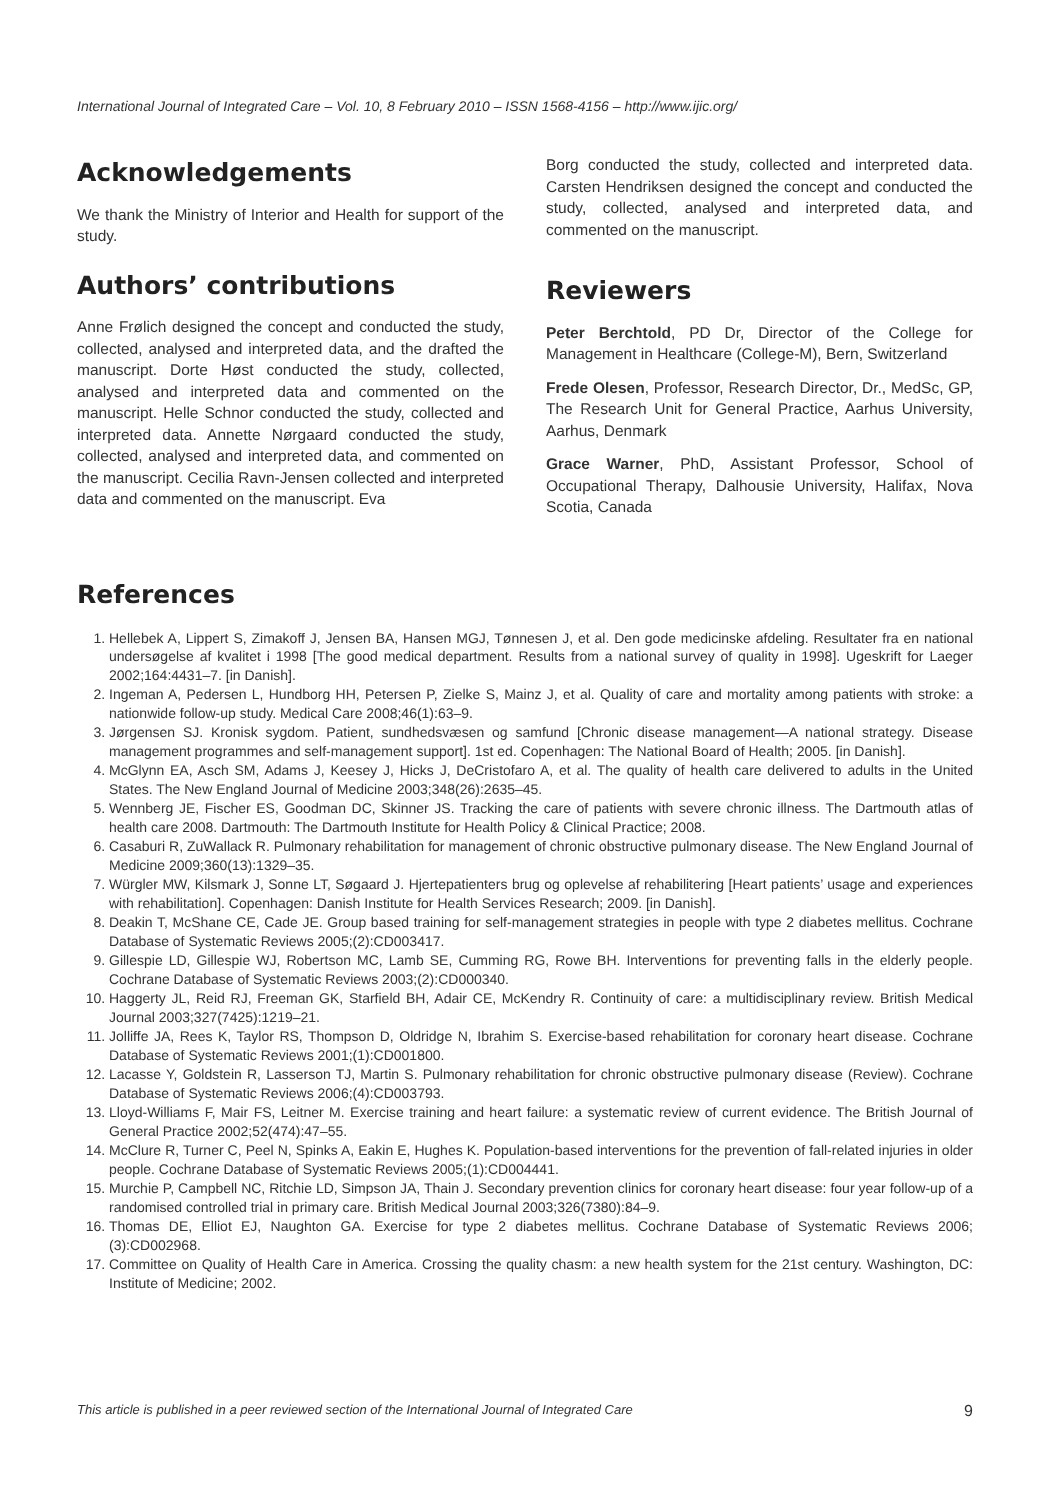International Journal of Integrated Care – Vol. 10, 8 February 2010 – ISSN 1568-4156 – http://www.ijic.org/
Acknowledgements
We thank the Ministry of Interior and Health for support of the study.
Authors’ contributions
Anne Frølich designed the concept and conducted the study, collected, analysed and interpreted data, and the drafted the manuscript. Dorte Høst conducted the study, collected, analysed and interpreted data and commented on the manuscript. Helle Schnor conducted the study, collected and interpreted data. Annette Nørgaard conducted the study, collected, analysed and interpreted data, and commented on the manuscript. Cecilia Ravn-Jensen collected and interpreted data and commented on the manuscript. Eva
Borg conducted the study, collected and interpreted data. Carsten Hendriksen designed the concept and conducted the study, collected, analysed and interpreted data, and commented on the manuscript.
Reviewers
Peter Berchtold, PD Dr, Director of the College for Management in Healthcare (College-M), Bern, Switzerland
Frede Olesen, Professor, Research Director, Dr., MedSc, GP, The Research Unit for General Practice, Aarhus University, Aarhus, Denmark
Grace Warner, PhD, Assistant Professor, School of Occupational Therapy, Dalhousie University, Halifax, Nova Scotia, Canada
References
1. Hellebek A, Lippert S, Zimakoff J, Jensen BA, Hansen MGJ, Tønnesen J, et al. Den gode medicinske afdeling. Resultater fra en national undersøgelse af kvalitet i 1998 [The good medical department. Results from a national survey of quality in 1998]. Ugeskrift for Laeger 2002;164:4431–7. [in Danish].
2. Ingeman A, Pedersen L, Hundborg HH, Petersen P, Zielke S, Mainz J, et al. Quality of care and mortality among patients with stroke: a nationwide follow-up study. Medical Care 2008;46(1):63–9.
3. Jørgensen SJ. Kronisk sygdom. Patient, sundhedsvæsen og samfund [Chronic disease management—A national strategy. Disease management programmes and self-management support]. 1st ed. Copenhagen: The National Board of Health; 2005. [in Danish].
4. McGlynn EA, Asch SM, Adams J, Keesey J, Hicks J, DeCristofaro A, et al. The quality of health care delivered to adults in the United States. The New England Journal of Medicine 2003;348(26):2635–45.
5. Wennberg JE, Fischer ES, Goodman DC, Skinner JS. Tracking the care of patients with severe chronic illness. The Dartmouth atlas of health care 2008. Dartmouth: The Dartmouth Institute for Health Policy & Clinical Practice; 2008.
6. Casaburi R, ZuWallack R. Pulmonary rehabilitation for management of chronic obstructive pulmonary disease. The New England Journal of Medicine 2009;360(13):1329–35.
7. Würgler MW, Kilsmark J, Sonne LT, Søgaard J. Hjertepatienters brug og oplevelse af rehabilitering [Heart patients’ usage and experiences with rehabilitation]. Copenhagen: Danish Institute for Health Services Research; 2009. [in Danish].
8. Deakin T, McShane CE, Cade JE. Group based training for self-management strategies in people with type 2 diabetes mellitus. Cochrane Database of Systematic Reviews 2005;(2):CD003417.
9. Gillespie LD, Gillespie WJ, Robertson MC, Lamb SE, Cumming RG, Rowe BH. Interventions for preventing falls in the elderly people. Cochrane Database of Systematic Reviews 2003;(2):CD000340.
10. Haggerty JL, Reid RJ, Freeman GK, Starfield BH, Adair CE, McKendry R. Continuity of care: a multidisciplinary review. British Medical Journal 2003;327(7425):1219–21.
11. Jolliffe JA, Rees K, Taylor RS, Thompson D, Oldridge N, Ibrahim S. Exercise-based rehabilitation for coronary heart disease. Cochrane Database of Systematic Reviews 2001;(1):CD001800.
12. Lacasse Y, Goldstein R, Lasserson TJ, Martin S. Pulmonary rehabilitation for chronic obstructive pulmonary disease (Review). Cochrane Database of Systematic Reviews 2006;(4):CD003793.
13. Lloyd-Williams F, Mair FS, Leitner M. Exercise training and heart failure: a systematic review of current evidence. The British Journal of General Practice 2002;52(474):47–55.
14. McClure R, Turner C, Peel N, Spinks A, Eakin E, Hughes K. Population-based interventions for the prevention of fall-related injuries in older people. Cochrane Database of Systematic Reviews 2005;(1):CD004441.
15. Murchie P, Campbell NC, Ritchie LD, Simpson JA, Thain J. Secondary prevention clinics for coronary heart disease: four year follow-up of a randomised controlled trial in primary care. British Medical Journal 2003;326(7380):84–9.
16. Thomas DE, Elliot EJ, Naughton GA. Exercise for type 2 diabetes mellitus. Cochrane Database of Systematic Reviews 2006;(3):CD002968.
17. Committee on Quality of Health Care in America. Crossing the quality chasm: a new health system for the 21st century. Washington, DC: Institute of Medicine; 2002.
This article is published in a peer reviewed section of the International Journal of Integrated Care 9